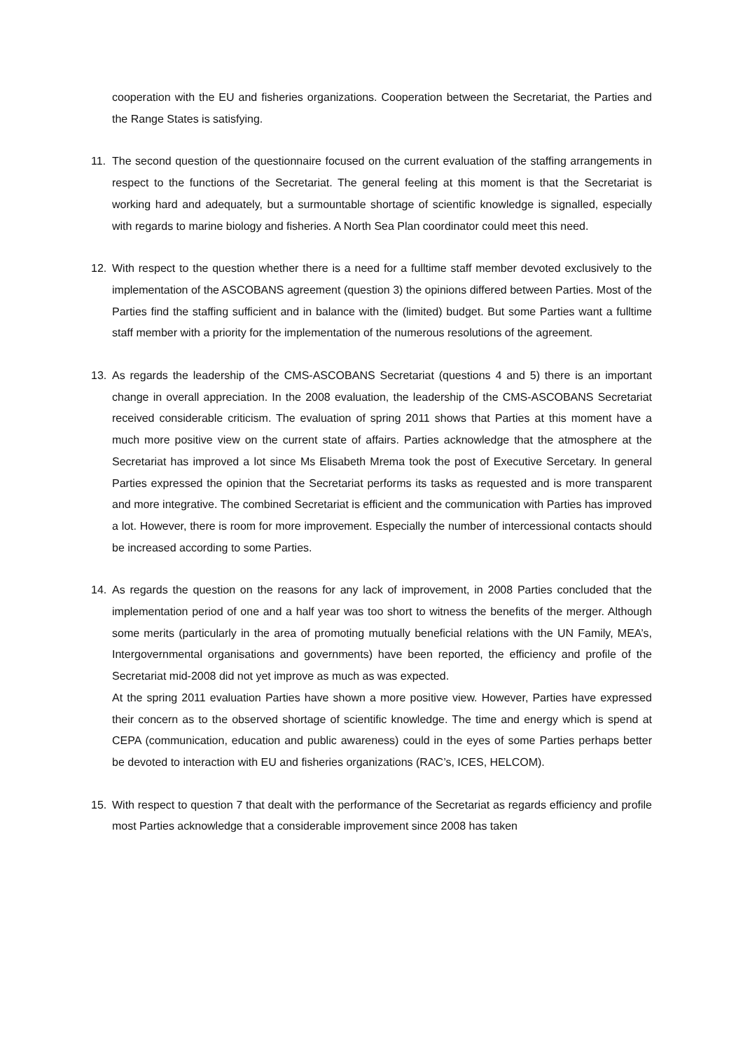cooperation with the EU and fisheries organizations. Cooperation between the Secretariat, the Parties and the Range States is satisfying.
11. The second question of the questionnaire focused on the current evaluation of the staffing arrangements in respect to the functions of the Secretariat. The general feeling at this moment is that the Secretariat is working hard and adequately, but a surmountable shortage of scientific knowledge is signalled, especially with regards to marine biology and fisheries. A North Sea Plan coordinator could meet this need.
12. With respect to the question whether there is a need for a fulltime staff member devoted exclusively to the implementation of the ASCOBANS agreement (question 3) the opinions differed between Parties. Most of the Parties find the staffing sufficient and in balance with the (limited) budget. But some Parties want a fulltime staff member with a priority for the implementation of the numerous resolutions of the agreement.
13. As regards the leadership of the CMS-ASCOBANS Secretariat (questions 4 and 5) there is an important change in overall appreciation. In the 2008 evaluation, the leadership of the CMS-ASCOBANS Secretariat received considerable criticism. The evaluation of spring 2011 shows that Parties at this moment have a much more positive view on the current state of affairs. Parties acknowledge that the atmosphere at the Secretariat has improved a lot since Ms Elisabeth Mrema took the post of Executive Sercetary. In general Parties expressed the opinion that the Secretariat performs its tasks as requested and is more transparent and more integrative. The combined Secretariat is efficient and the communication with Parties has improved a lot. However, there is room for more improvement. Especially the number of intercessional contacts should be increased according to some Parties.
14. As regards the question on the reasons for any lack of improvement, in 2008 Parties concluded that the implementation period of one and a half year was too short to witness the benefits of the merger. Although some merits (particularly in the area of promoting mutually beneficial relations with the UN Family, MEA’s, Intergovernmental organisations and governments) have been reported, the efficiency and profile of the Secretariat mid-2008 did not yet improve as much as was expected.
At the spring 2011 evaluation Parties have shown a more positive view. However, Parties have expressed their concern as to the observed shortage of scientific knowledge. The time and energy which is spend at CEPA (communication, education and public awareness) could in the eyes of some Parties perhaps better be devoted to interaction with EU and fisheries organizations (RAC’s, ICES, HELCOM).
15. With respect to question 7 that dealt with the performance of the Secretariat as regards efficiency and profile most Parties acknowledge that a considerable improvement since 2008 has taken